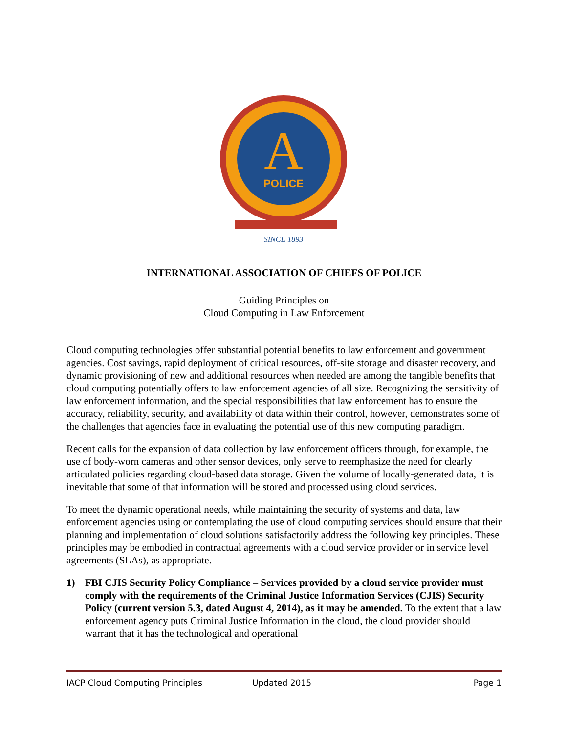A
POLICE
SINCE 1893
INTERNATIONAL ASSOCIATION OF CHIEFS OF POLICE
Guiding Principles on
Cloud Computing in Law Enforcement
Cloud computing technologies offer substantial potential benefits to law enforcement and government agencies. Cost savings, rapid deployment of critical resources, off-site storage and disaster recovery, and dynamic provisioning of new and additional resources when needed are among the tangible benefits that cloud computing potentially offers to law enforcement agencies of all size. Recognizing the sensitivity of law enforcement information, and the special responsibilities that law enforcement has to ensure the accuracy, reliability, security, and availability of data within their control, however, demonstrates some of the challenges that agencies face in evaluating the potential use of this new computing paradigm.
Recent calls for the expansion of data collection by law enforcement officers through, for example, the use of body-worn cameras and other sensor devices, only serve to reemphasize the need for clearly articulated policies regarding cloud-based data storage. Given the volume of locally-generated data, it is inevitable that some of that information will be stored and processed using cloud services.
To meet the dynamic operational needs, while maintaining the security of systems and data, law enforcement agencies using or contemplating the use of cloud computing services should ensure that their planning and implementation of cloud solutions satisfactorily address the following key principles. These principles may be embodied in contractual agreements with a cloud service provider or in service level agreements (SLAs), as appropriate.
1) FBI CJIS Security Policy Compliance – Services provided by a cloud service provider must comply with the requirements of the Criminal Justice Information Services (CJIS) Security Policy (current version 5.3, dated August 4, 2014), as it may be amended. To the extent that a law enforcement agency puts Criminal Justice Information in the cloud, the cloud provider should warrant that it has the technological and operational
IACP Cloud Computing Principles Updated 2015 Page 1